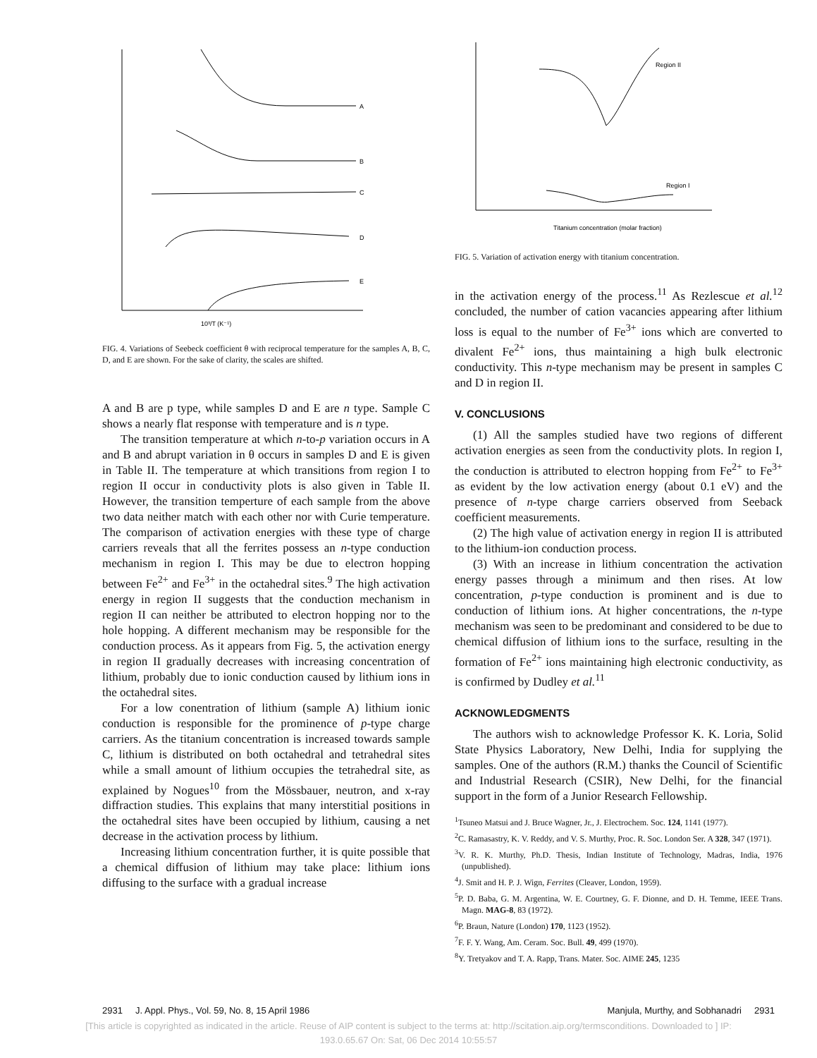A
B
C
D
E
10³/T (K⁻¹)
FIG. 4. Variations of Seebeck coefficient θ with reciprocal temperature for the samples A, B, C, D, and E are shown. For the sake of clarity, the scales are shifted.
A and B are p type, while samples D and E are n type. Sample C shows a nearly flat response with temperature and is n type.
The transition temperature at which n-to-p variation occurs in A and B and abrupt variation in θ occurs in samples D and E is given in Table II. The temperature at which transitions from region I to region II occur in conductivity plots is also given in Table II. However, the transition temperture of each sample from the above two data neither match with each other nor with Curie temperature. The comparison of activation energies with these type of charge carriers reveals that all the ferrites possess an n-type conduction mechanism in region I. This may be due to electron hopping between Fe<sup>2+</sup> and Fe<sup>3+</sup> in the octahedral sites.<sup>9</sup> The high activation energy in region II suggests that the conduction mechanism in region II can neither be attributed to electron hopping nor to the hole hopping. A different mechanism may be responsible for the conduction process. As it appears from Fig. 5, the activation energy in region II gradually decreases with increasing concentration of lithium, probably due to ionic conduction caused by lithium ions in the octahedral sites.
For a low conentration of lithium (sample A) lithium ionic conduction is responsible for the prominence of p-type charge carriers. As the titanium concentration is increased towards sample C, lithium is distributed on both octahedral and tetrahedral sites while a small amount of lithium occupies the tetrahedral site, as explained by Nogues<sup>10</sup> from the Mössbauer, neutron, and x-ray diffraction studies. This explains that many interstitial positions in the octahedral sites have been occupied by lithium, causing a net decrease in the activation process by lithium.
Increasing lithium concentration further, it is quite possible that a chemical diffusion of lithium may take place: lithium ions diffusing to the surface with a gradual increase
Region II
Region I
Titanium concentration (molar fraction)
FIG. 5. Variation of activation energy with titanium concentration.
in the activation energy of the process.<sup>11</sup> As Rezlescue et al.<sup>12</sup> concluded, the number of cation vacancies appearing after lithium loss is equal to the number of Fe<sup>3+</sup> ions which are converted to divalent Fe<sup>2+</sup> ions, thus maintaining a high bulk electronic conductivity. This n-type mechanism may be present in samples C and D in region II.
V. CONCLUSIONS
(1) All the samples studied have two regions of different activation energies as seen from the conductivity plots. In region I, the conduction is attributed to electron hopping from Fe<sup>2+</sup> to Fe<sup>3+</sup> as evident by the low activation energy (about 0.1 eV) and the presence of n-type charge carriers observed from Seeback coefficient measurements.
(2) The high value of activation energy in region II is attributed to the lithium-ion conduction process.
(3) With an increase in lithium concentration the activation energy passes through a minimum and then rises. At low concentration, p-type conduction is prominent and is due to conduction of lithium ions. At higher concentrations, the n-type mechanism was seen to be predominant and considered to be due to chemical diffusion of lithium ions to the surface, resulting in the formation of Fe<sup>2+</sup> ions maintaining high electronic conductivity, as is confirmed by Dudley et al.<sup>11</sup>
ACKNOWLEDGMENTS
The authors wish to acknowledge Professor K. K. Loria, Solid State Physics Laboratory, New Delhi, India for supplying the samples. One of the authors (R.M.) thanks the Council of Scientific and Industrial Research (CSIR), New Delhi, for the financial support in the form of a Junior Research Fellowship.
<sup>1</sup> Tsuneo Matsui and J. Bruce Wagner, Jr., J. Electrochem. Soc. 124, 1141 (1977).
<sup>2</sup> C. Ramasastry, K. V. Reddy, and V. S. Murthy, Proc. R. Soc. London Ser. A 328, 347 (1971).
<sup>3</sup> V. R. K. Murthy, Ph.D. Thesis, Indian Institute of Technology, Madras, India, 1976 (unpublished).
<sup>4</sup> J. Smit and H. P. J. Wign, Ferrites (Cleaver, London, 1959).
<sup>5</sup> P. D. Baba, G. M. Argentina, W. E. Courtney, G. F. Dionne, and D. H. Temme, IEEE Trans. Magn. MAG-8, 83 (1972).
<sup>6</sup> P. Braun, Nature (London) 170, 1123 (1952).
<sup>7</sup> F. F. Y. Wang, Am. Ceram. Soc. Bull. 49, 499 (1970).
<sup>8</sup> Y. Tretyakov and T. A. Rapp, Trans. Mater. Soc. AIME 245, 1235
2931 J. Appl. Phys., Vol. 59, No. 8, 15 April 1986 Manjula, Murthy, and Sobhanadri 2931
[This article is copyrighted as indicated in the article. Reuse of AIP content is subject to the terms at: http://scitation.aip.org/termsconditions. Downloaded to ] IP:
193.0.65.67 On: Sat, 06 Dec 2014 10:55:57